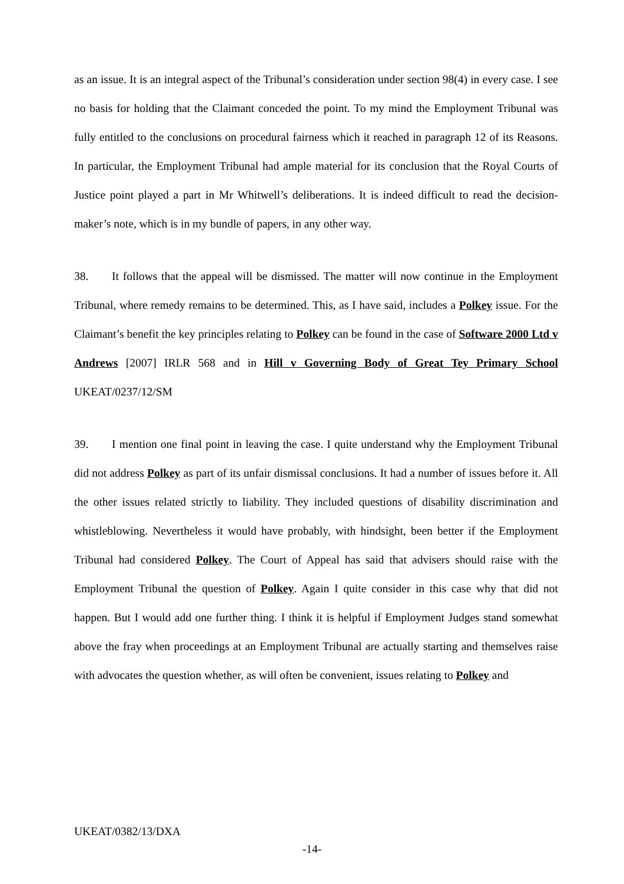as an issue. It is an integral aspect of the Tribunal’s consideration under section 98(4) in every case. I see no basis for holding that the Claimant conceded the point. To my mind the Employment Tribunal was fully entitled to the conclusions on procedural fairness which it reached in paragraph 12 of its Reasons. In particular, the Employment Tribunal had ample material for its conclusion that the Royal Courts of Justice point played a part in Mr Whitwell’s deliberations. It is indeed difficult to read the decision-maker’s note, which is in my bundle of papers, in any other way.
38. It follows that the appeal will be dismissed. The matter will now continue in the Employment Tribunal, where remedy remains to be determined. This, as I have said, includes a Polkey issue. For the Claimant’s benefit the key principles relating to Polkey can be found in the case of Software 2000 Ltd v Andrews [2007] IRLR 568 and in Hill v Governing Body of Great Tey Primary School UKEAT/0237/12/SM
39. I mention one final point in leaving the case. I quite understand why the Employment Tribunal did not address Polkey as part of its unfair dismissal conclusions. It had a number of issues before it. All the other issues related strictly to liability. They included questions of disability discrimination and whistleblowing. Nevertheless it would have probably, with hindsight, been better if the Employment Tribunal had considered Polkey. The Court of Appeal has said that advisers should raise with the Employment Tribunal the question of Polkey. Again I quite consider in this case why that did not happen. But I would add one further thing. I think it is helpful if Employment Judges stand somewhat above the fray when proceedings at an Employment Tribunal are actually starting and themselves raise with advocates the question whether, as will often be convenient, issues relating to Polkey and
UKEAT/0382/13/DXA
-14-